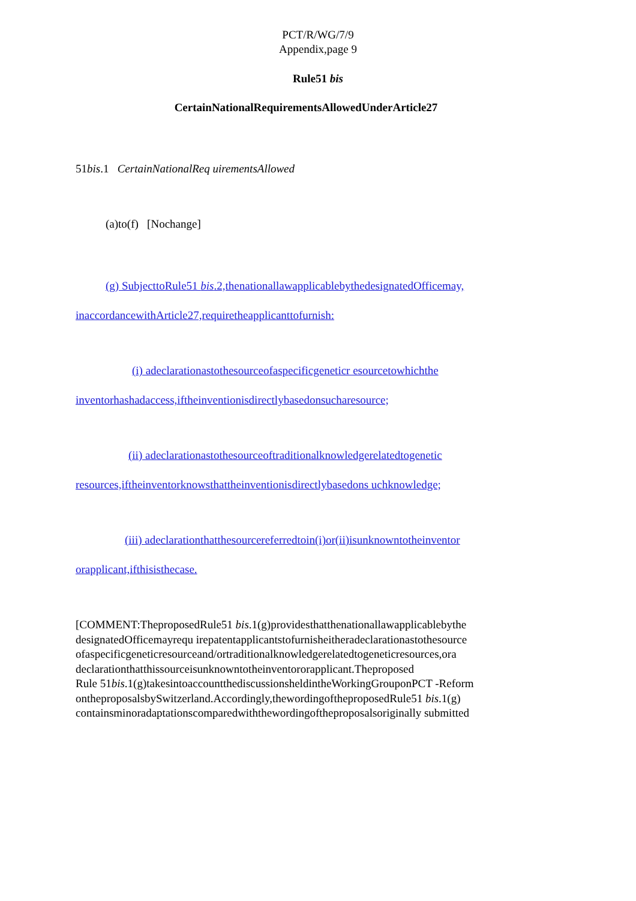PCT/R/WG/7/9
Appendix,page 9
Rule51 bis
CertainNationalRequirementsAllowedUnderArticle27
51bis.1 CertainNationalReq uirementsAllowed
(a)to(f) [Nochange]
(g) SubjecttoRule51 bis.2,thenationallawapplicablebythedesignatedOfficemay,
inaccordancewithArticle27,requiretheapplicanttofurnish:
(i) adeclarationastothesourceofaspecificgeneticr esourcetowhichthe
inventorhashadaccess,iftheinventionisdirectlybasedonsucharesource;
(ii) adeclarationastothesourceoftraditionalknowledgerelatedtogenetic
resources,iftheinventorknowsthattheinventionisdirectlybasedons uchknowledge;
(iii) adeclarationthatthesourcereferredtoin(i)or(ii)isunknowntotheinventor
orapplicant,ifthisisthecase.
[COMMENT:TheproposedRule51 bis.1(g)providesthatthenationallawapplicablebythe
designatedOfficemayrequ irepatentapplicantstofurnisheitheradeclarationastothesource
ofaspecificgeneticresourceand/ortraditionalknowledgerelatedtogeneticresources,ora
declarationthatthissourceisunknowntotheinventororapplicant.Theproposed
Rule 51bis.1(g)takesintoaccountthediscussionsheldintheWorkingGrouponPCT -Reform
ontheproposalsbySwitzerland.Accordingly,thewordingoftheproposedRule51 bis.1(g)
containsminoradaptationscomparedwiththewordingoftheproposalsoriginally submitted